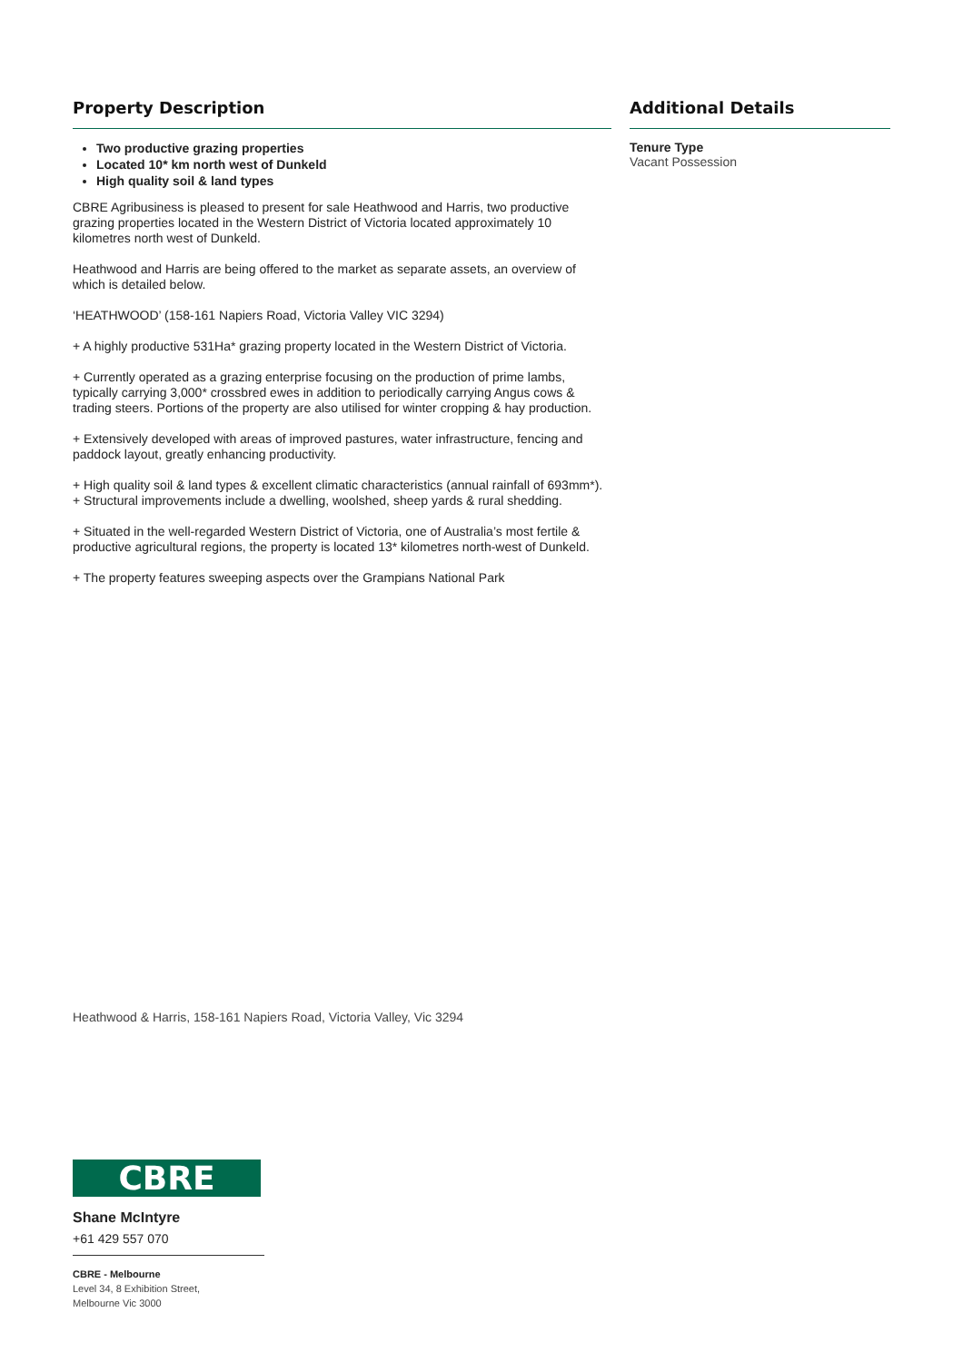Property Description
Two productive grazing properties
Located 10* km north west of Dunkeld
High quality soil & land types
CBRE Agribusiness is pleased to present for sale Heathwood and Harris, two productive grazing properties located in the Western District of Victoria located approximately 10 kilometres north west of Dunkeld.
Heathwood and Harris are being offered to the market as separate assets, an overview of which is detailed below.
‘HEATHWOOD’ (158-161 Napiers Road, Victoria Valley VIC 3294)
+ A highly productive 531Ha* grazing property located in the Western District of Victoria.
+ Currently operated as a grazing enterprise focusing on the production of prime lambs, typically carrying 3,000* crossbred ewes in addition to periodically carrying Angus cows & trading steers. Portions of the property are also utilised for winter cropping & hay production.
+ Extensively developed with areas of improved pastures, water infrastructure, fencing and paddock layout, greatly enhancing productivity.
+ High quality soil & land types & excellent climatic characteristics (annual rainfall of 693mm*).
+ Structural improvements include a dwelling, woolshed, sheep yards & rural shedding.
+ Situated in the well-regarded Western District of Victoria, one of Australia’s most fertile & productive agricultural regions, the property is located 13* kilometres north-west of Dunkeld.
+ The property features sweeping aspects over the Grampians National Park
Additional Details
Tenure Type
Vacant Possession
Heathwood & Harris, 158-161 Napiers Road, Victoria Valley, Vic 3294
CBRE
Shane McIntyre
+61 429 557 070
CBRE - Melbourne
Level 34, 8 Exhibition Street,
Melbourne Vic 3000